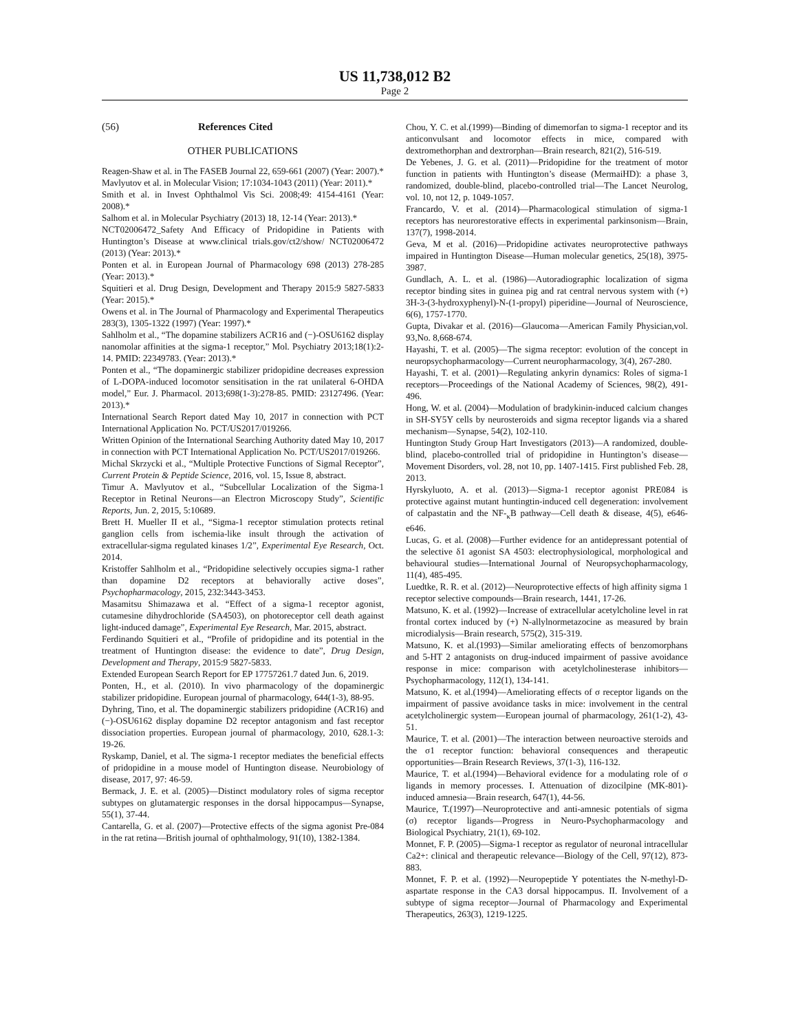US 11,738,012 B2
Page 2
(56) References Cited
OTHER PUBLICATIONS
Reagen-Shaw et al. in The FASEB Journal 22, 659-661 (2007) (Year: 2007).*
Mavlyutov et al. in Molecular Vision; 17:1034-1043 (2011) (Year: 2011).*
Smith et al. in Invest Ophthalmol Vis Sci. 2008;49: 4154-4161 (Year: 2008).*
Salhom et al. in Molecular Psychiatry (2013) 18, 12-14 (Year: 2013).*
NCT02006472_Safety And Efficacy of Pridopidine in Patients with Huntington’s Disease at www.clinical trials.gov/ct2/show/ NCT02006472 (2013) (Year: 2013).*
Ponten et al. in European Journal of Pharmacology 698 (2013) 278-285 (Year: 2013).*
Squitieri et al. Drug Design, Development and Therapy 2015:9 5827-5833 (Year: 2015).*
Owens et al. in The Journal of Pharmacology and Experimental Therapeutics 283(3), 1305-1322 (1997) (Year: 1997).*
Sahlholm et al., “The dopamine stabilizers ACR16 and (−)-OSU6162 display nanomolar affinities at the sigma-1 receptor,” Mol. Psychiatry 2013;18(1):2-14. PMID: 22349783. (Year: 2013).*
Ponten et al., “The dopaminergic stabilizer pridopidine decreases expression of L-DOPA-induced locomotor sensitisation in the rat unilateral 6-OHDA model,” Eur. J. Pharmacol. 2013;698(1-3):278-85. PMID: 23127496. (Year: 2013).*
International Search Report dated May 10, 2017 in connection with PCT International Application No. PCT/US2017/019266.
Written Opinion of the International Searching Authority dated May 10, 2017 in connection with PCT International Application No. PCT/US2017/019266.
Michal Skrzycki et al., “Multiple Protective Functions of Sigmal Receptor”, Current Protein & Peptide Science, 2016, vol. 15, Issue 8, abstract.
Timur A. Mavlyutov et al., “Subcellular Localization of the Sigma-1 Receptor in Retinal Neurons—an Electron Microscopy Study”, Scientific Reports, Jun. 2, 2015, 5:10689.
Brett H. Mueller II et al., “Sigma-1 receptor stimulation protects retinal ganglion cells from ischemia-like insult through the activation of extracellular-sigma regulated kinases 1/2”, Experimental Eye Research, Oct. 2014.
Kristoffer Sahlholm et al., “Pridopidine selectively occupies sigma-1 rather than dopamine D2 receptors at behaviorally active doses”, Psychopharmacology, 2015, 232:3443-3453.
Masamitsu Shimazawa et al. “Effect of a sigma-1 receptor agonist, cutamesine dihydrochloride (SA4503), on photoreceptor cell death against light-induced damage”, Experimental Eye Research, Mar. 2015, abstract.
Ferdinando Squitieri et al., “Profile of pridopidine and its potential in the treatment of Huntington disease: the evidence to date”, Drug Design, Development and Therapy, 2015:9 5827-5833.
Extended European Search Report for EP 17757261.7 dated Jun. 6, 2019.
Ponten, H., et al. (2010). In vivo pharmacology of the dopaminergic stabilizer pridopidine. European journal of pharmacology, 644(1-3), 88-95.
Dyhring, Tino, et al. The dopaminergic stabilizers pridopidine (ACR16) and (−)-OSU6162 display dopamine D2 receptor antagonism and fast receptor dissociation properties. European journal of pharmacology, 2010, 628.1-3: 19-26.
Ryskamp, Daniel, et al. The sigma-1 receptor mediates the beneficial effects of pridopidine in a mouse model of Huntington disease. Neurobiology of disease, 2017, 97: 46-59.
Bermack, J. E. et al. (2005)—Distinct modulatory roles of sigma receptor subtypes on glutamatergic responses in the dorsal hippocampus—Synapse, 55(1), 37-44.
Cantarella, G. et al. (2007)—Protective effects of the sigma agonist Pre-084 in the rat retina—British journal of ophthalmology, 91(10), 1382-1384.
Chou, Y. C. et al.(1999)—Binding of dimemorfan to sigma-1 receptor and its anticonvulsant and locomotor effects in mice, compared with dextromethorphan and dextrorphan—Brain research, 821(2), 516-519.
De Yebenes, J. G. et al. (2011)—Pridopidine for the treatment of motor function in patients with Huntington’s disease (MermaiHD): a phase 3, randomized, double-blind, placebo-controlled trial—The Lancet Neurolog, vol. 10, not 12, p. 1049-1057.
Francardo, V. et al. (2014)—Pharmacological stimulation of sigma-1 receptors has neurorestorative effects in experimental parkinsonism—Brain, 137(7), 1998-2014.
Geva, M et al. (2016)—Pridopidine activates neuroprotective pathways impaired in Huntington Disease—Human molecular genetics, 25(18), 3975-3987.
Gundlach, A. L. et al. (1986)—Autoradiographic localization of sigma receptor binding sites in guinea pig and rat central nervous system with (+) 3H-3-(3-hydroxyphenyl)-N-(1-propyl) piperidine—Journal of Neuroscience, 6(6), 1757-1770.
Gupta, Divakar et al. (2016)—Glaucoma—American Family Physician,vol. 93,No. 8,668-674.
Hayashi, T. et al. (2005)—The sigma receptor: evolution of the concept in neuropsychopharmacology—Current neuropharmacology, 3(4), 267-280.
Hayashi, T. et al. (2001)—Regulating ankyrin dynamics: Roles of sigma-1 receptors—Proceedings of the National Academy of Sciences, 98(2), 491-496.
Hong, W. et al. (2004)—Modulation of bradykinin-induced calcium changes in SH-SY5Y cells by neurosteroids and sigma receptor ligands via a shared mechanism—Synapse, 54(2), 102-110.
Huntington Study Group Hart Investigators (2013)—A randomized, double-blind, placebo-controlled trial of pridopidine in Huntington’s disease—Movement Disorders, vol. 28, not 10, pp. 1407-1415. First published Feb. 28, 2013.
Hyrskyluoto, A. et al. (2013)—Sigma-1 receptor agonist PRE084 is protective against mutant huntingtin-induced cell degeneration: involvement of calpastatin and the NF-<sub>κ</sub>B pathway—Cell death & disease, 4(5), e646-e646.
Lucas, G. et al. (2008)—Further evidence for an antidepressant potential of the selective δ1 agonist SA 4503: electrophysiological, morphological and behavioural studies—International Journal of Neuropsychopharmacology, 11(4), 485-495.
Luedtke, R. R. et al. (2012)—Neuroprotective effects of high affinity sigma 1 receptor selective compounds—Brain research, 1441, 17-26.
Matsuno, K. et al. (1992)—Increase of extracellular acetylcholine level in rat frontal cortex induced by (+) N-allylnormetazocine as measured by brain microdialysis—Brain research, 575(2), 315-319.
Matsuno, K. et al.(1993)—Similar ameliorating effects of benzomorphans and 5-HT 2 antagonists on drug-induced impairment of passive avoidance response in mice: comparison with acetylcholinesterase inhibitors—Psychopharmacology, 112(1), 134-141.
Matsuno, K. et al.(1994)—Ameliorating effects of σ receptor ligands on the impairment of passive avoidance tasks in mice: involvement in the central acetylcholinergic system—European journal of pharmacology, 261(1-2), 43-51.
Maurice, T. et al. (2001)—The interaction between neuroactive steroids and the σ1 receptor function: behavioral consequences and therapeutic opportunities—Brain Research Reviews, 37(1-3), 116-132.
Maurice, T. et al.(1994)—Behavioral evidence for a modulating role of σ ligands in memory processes. I. Attenuation of dizocilpine (MK-801)-induced amnesia—Brain research, 647(1), 44-56.
Maurice, T.(1997)—Neuroprotective and anti-amnesic potentials of sigma (σ) receptor ligands—Progress in Neuro-Psychopharmacology and Biological Psychiatry, 21(1), 69-102.
Monnet, F. P. (2005)—Sigma-1 receptor as regulator of neuronal intracellular Ca2+: clinical and therapeutic relevance—Biology of the Cell, 97(12), 873-883.
Monnet, F. P. et al. (1992)—Neuropeptide Y potentiates the N-methyl-D-aspartate response in the CA3 dorsal hippocampus. II. Involvement of a subtype of sigma receptor—Journal of Pharmacology and Experimental Therapeutics, 263(3), 1219-1225.